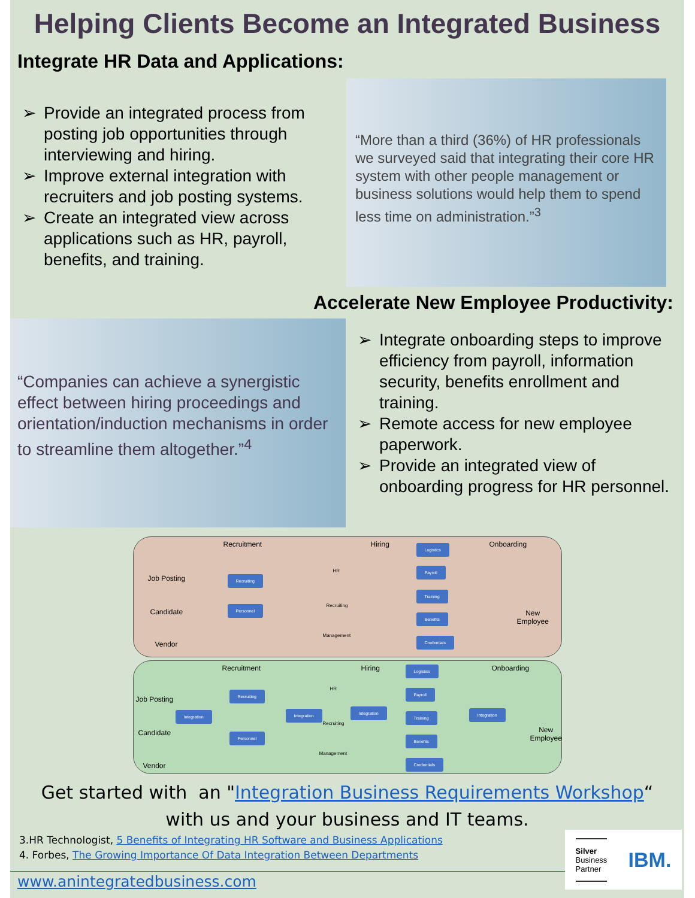Helping Clients Become an Integrated Business
Integrate HR Data and Applications:
➢ Provide an integrated process from posting job opportunities through interviewing and hiring.
➢ Improve external integration with recruiters and job posting systems.
➢ Create an integrated view across applications such as HR, payroll, benefits, and training.
“More than a third (36%) of HR professionals we surveyed said that integrating their core HR system with other people management or business solutions would help them to spend less time on administration.”<sup>3</sup>
Accelerate New Employee Productivity:
“Companies can achieve a synergistic effect between hiring proceedings and orientation/induction mechanisms in order to streamline them altogether.”<sup>4</sup>
➢ Integrate onboarding steps to improve efficiency from payroll, information security, benefits enrollment and training.
➢ Remote access for new employee paperwork.
➢ Provide an integrated view of onboarding progress for HR personnel.
Recruitment Hiring Onboarding
Job Posting
Candidate
Vendor
Recruiting
Personnel
HR
Recruiting
Management
Logistics
Payroll
Training
Benefits
Credentials
New
Employee
Recruitment Hiring Onboarding
Job Posting
Candidate
Vendor
Integration
Recruiting
Personnel
Integration
HR
Recruiting
Management
Integration
Logistics
Payroll
Training
Benefits
Credentials
Integration
New
Employee
Get started with an "Integration Business Requirements Workshop“
with us and your business and IT teams.
3.HR Technologist, 5 Benefits of Integrating HR Software and Business Applications
4. Forbes, The Growing Importance Of Data Integration Between Departments
Silver
Business
Partner
IBM.
www.anintegratedbusiness.com